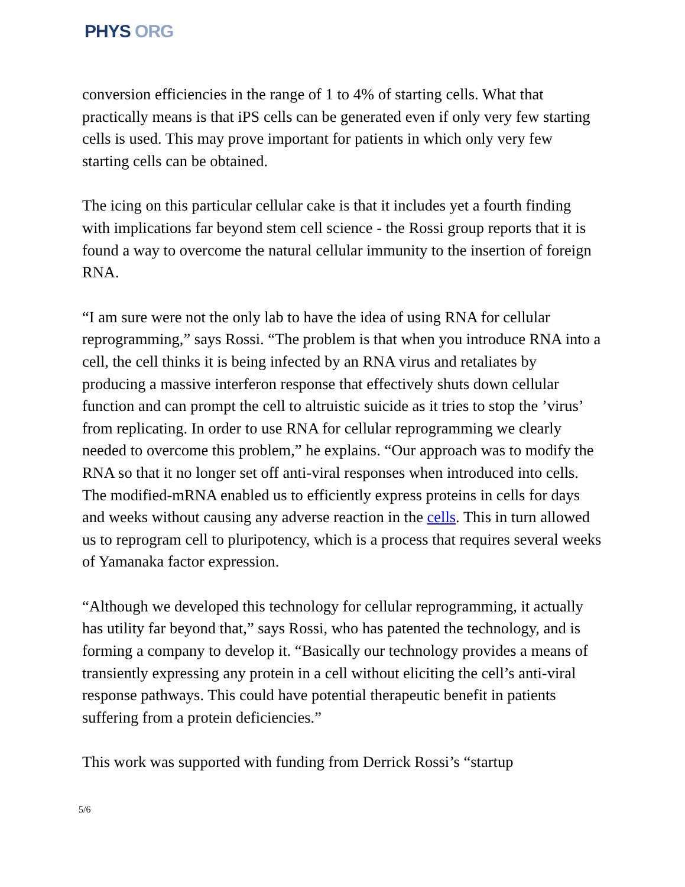PHYS ORG
conversion efficiencies in the range of 1 to 4% of starting cells. What that practically means is that iPS cells can be generated even if only very few starting cells is used. This may prove important for patients in which only very few starting cells can be obtained.
The icing on this particular cellular cake is that it includes yet a fourth finding with implications far beyond stem cell science - the Rossi group reports that it is found a way to overcome the natural cellular immunity to the insertion of foreign RNA.
“I am sure were not the only lab to have the idea of using RNA for cellular reprogramming,” says Rossi. “The problem is that when you introduce RNA into a cell, the cell thinks it is being infected by an RNA virus and retaliates by producing a massive interferon response that effectively shuts down cellular function and can prompt the cell to altruistic suicide as it tries to stop the ’virus’ from replicating. In order to use RNA for cellular reprogramming we clearly needed to overcome this problem,” he explains. “Our approach was to modify the RNA so that it no longer set off anti-viral responses when introduced into cells. The modified-mRNA enabled us to efficiently express proteins in cells for days and weeks without causing any adverse reaction in the cells. This in turn allowed us to reprogram cell to pluripotency, which is a process that requires several weeks of Yamanaka factor expression.
“Although we developed this technology for cellular reprogramming, it actually has utility far beyond that,” says Rossi, who has patented the technology, and is forming a company to develop it. “Basically our technology provides a means of transiently expressing any protein in a cell without eliciting the cell’s anti-viral response pathways. This could have potential therapeutic benefit in patients suffering from a protein deficiencies.”
This work was supported with funding from Derrick Rossi’s “startup
5/6